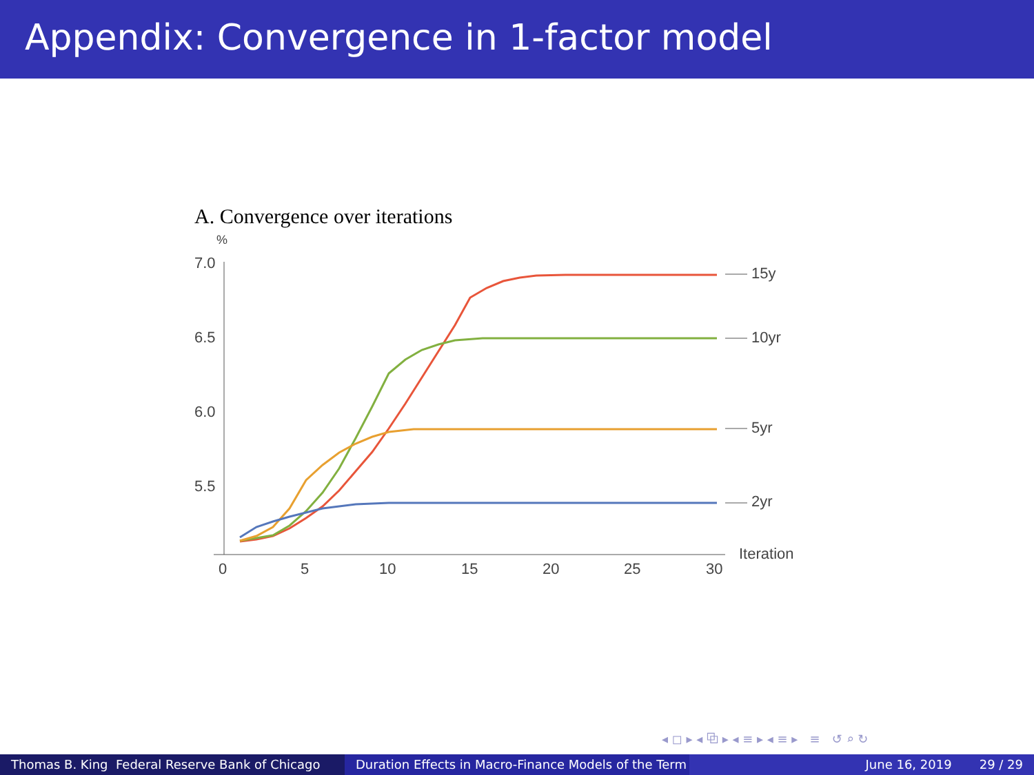Appendix: Convergence in 1-factor model
A. Convergence over iterations
%
7.0
6.5
6.0
5.5
0
5
10
15
20
25
30
15y
10yr
5yr
2yr
Iteration
◂ ◻ ▸ ◂ ⧉ ▸ ◂ ≡ ▸ ◂ ≡ ▸ ≡ ↺ ⌕ ↻
Thomas B. King Federal Reserve Bank of Chicago
Duration Effects in Macro-Finance Models of the Term June 16, 2019 29 / 29